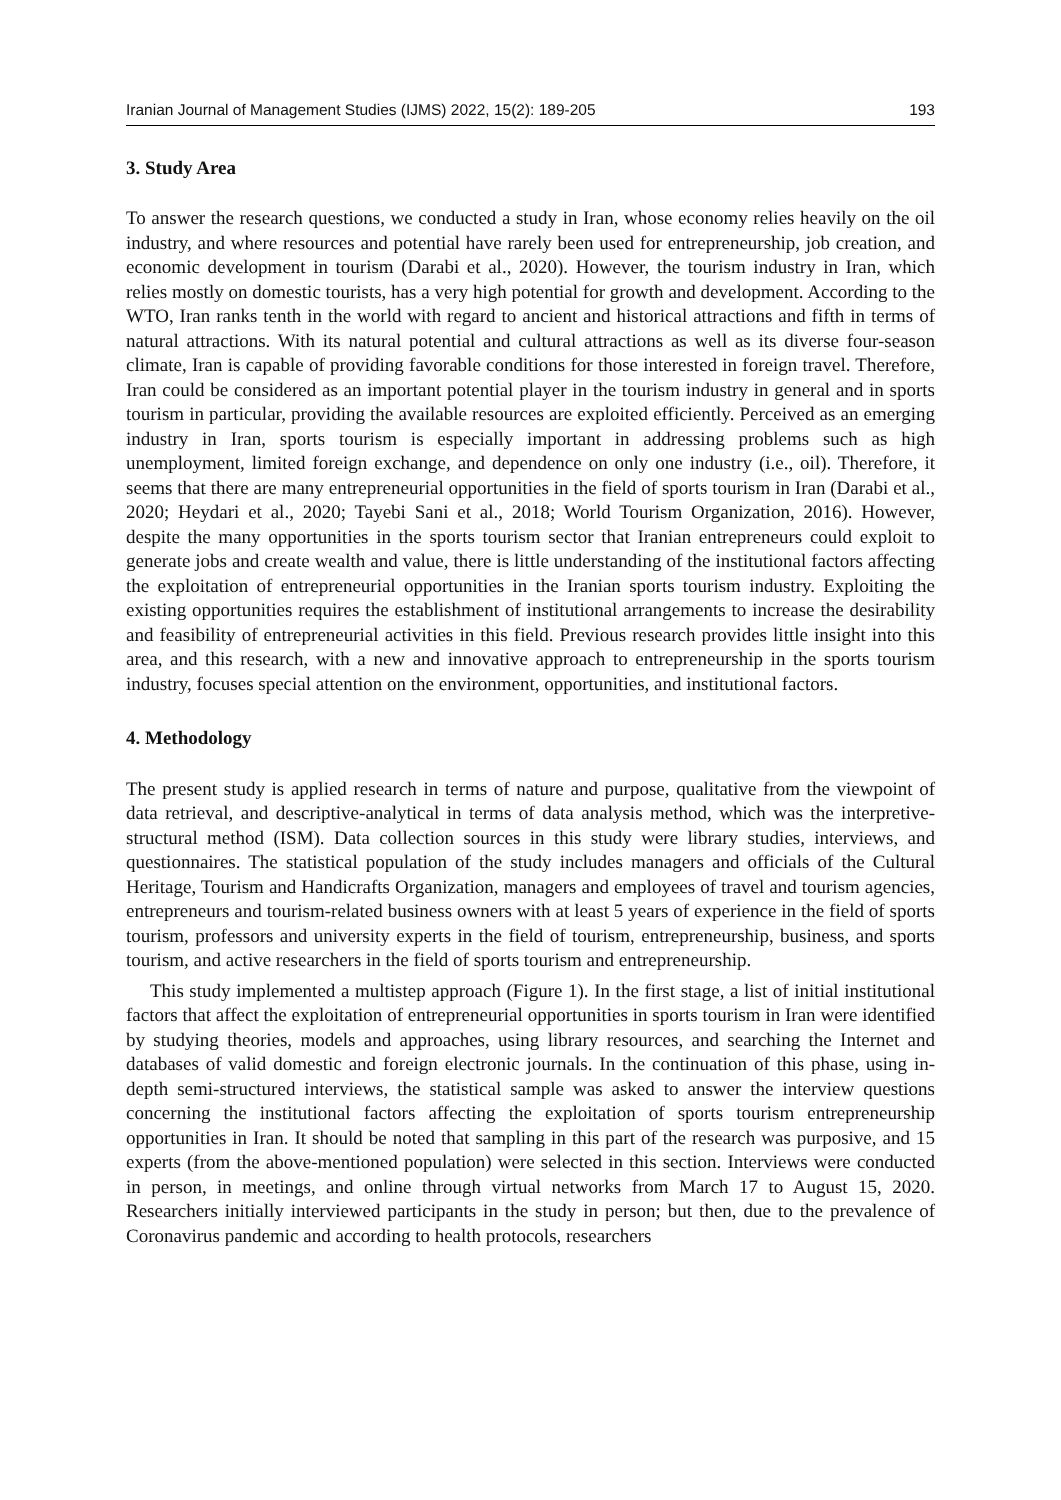Iranian Journal of Management Studies (IJMS) 2022, 15(2): 189-205 193
3. Study Area
To answer the research questions, we conducted a study in Iran, whose economy relies heavily on the oil industry, and where resources and potential have rarely been used for entrepreneurship, job creation, and economic development in tourism (Darabi et al., 2020). However, the tourism industry in Iran, which relies mostly on domestic tourists, has a very high potential for growth and development. According to the WTO, Iran ranks tenth in the world with regard to ancient and historical attractions and fifth in terms of natural attractions. With its natural potential and cultural attractions as well as its diverse four-season climate, Iran is capable of providing favorable conditions for those interested in foreign travel. Therefore, Iran could be considered as an important potential player in the tourism industry in general and in sports tourism in particular, providing the available resources are exploited efficiently. Perceived as an emerging industry in Iran, sports tourism is especially important in addressing problems such as high unemployment, limited foreign exchange, and dependence on only one industry (i.e., oil). Therefore, it seems that there are many entrepreneurial opportunities in the field of sports tourism in Iran (Darabi et al., 2020; Heydari et al., 2020; Tayebi Sani et al., 2018; World Tourism Organization, 2016). However, despite the many opportunities in the sports tourism sector that Iranian entrepreneurs could exploit to generate jobs and create wealth and value, there is little understanding of the institutional factors affecting the exploitation of entrepreneurial opportunities in the Iranian sports tourism industry. Exploiting the existing opportunities requires the establishment of institutional arrangements to increase the desirability and feasibility of entrepreneurial activities in this field. Previous research provides little insight into this area, and this research, with a new and innovative approach to entrepreneurship in the sports tourism industry, focuses special attention on the environment, opportunities, and institutional factors.
4. Methodology
The present study is applied research in terms of nature and purpose, qualitative from the viewpoint of data retrieval, and descriptive-analytical in terms of data analysis method, which was the interpretive-structural method (ISM). Data collection sources in this study were library studies, interviews, and questionnaires. The statistical population of the study includes managers and officials of the Cultural Heritage, Tourism and Handicrafts Organization, managers and employees of travel and tourism agencies, entrepreneurs and tourism-related business owners with at least 5 years of experience in the field of sports tourism, professors and university experts in the field of tourism, entrepreneurship, business, and sports tourism, and active researchers in the field of sports tourism and entrepreneurship.
This study implemented a multistep approach (Figure 1). In the first stage, a list of initial institutional factors that affect the exploitation of entrepreneurial opportunities in sports tourism in Iran were identified by studying theories, models and approaches, using library resources, and searching the Internet and databases of valid domestic and foreign electronic journals. In the continuation of this phase, using in-depth semi-structured interviews, the statistical sample was asked to answer the interview questions concerning the institutional factors affecting the exploitation of sports tourism entrepreneurship opportunities in Iran. It should be noted that sampling in this part of the research was purposive, and 15 experts (from the above-mentioned population) were selected in this section. Interviews were conducted in person, in meetings, and online through virtual networks from March 17 to August 15, 2020. Researchers initially interviewed participants in the study in person; but then, due to the prevalence of Coronavirus pandemic and according to health protocols, researchers